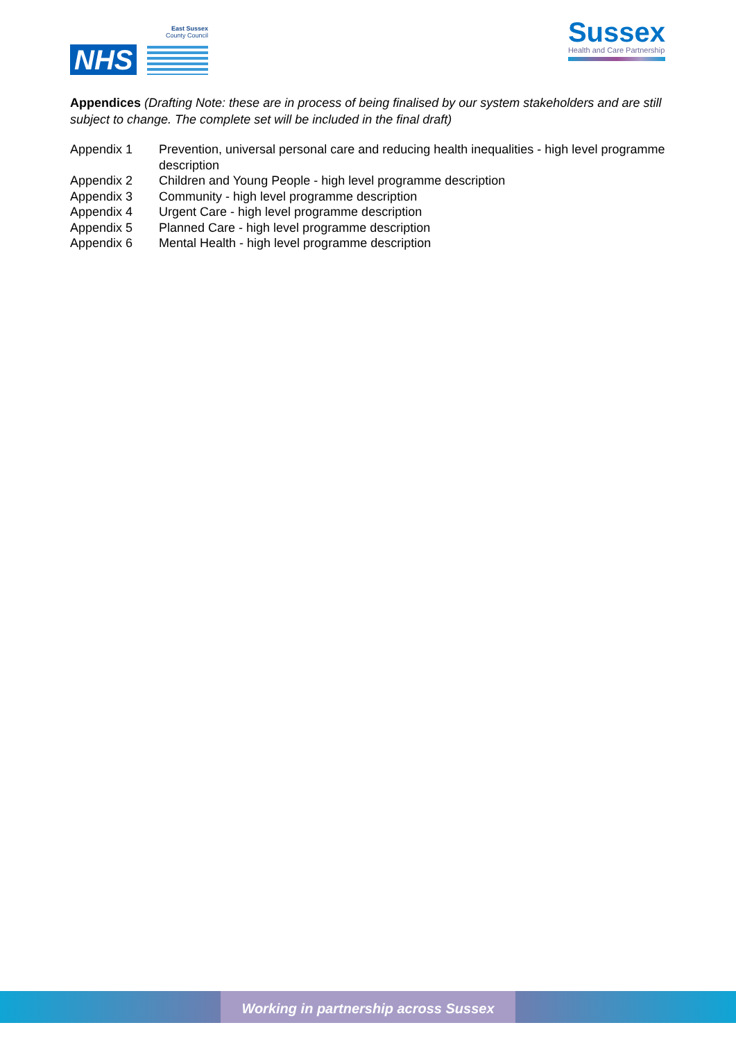NHS
East Sussex
County Council
Sussex
Health and Care Partnership
Appendices (Drafting Note: these are in process of being finalised by our system stakeholders and are still subject to change. The complete set will be included in the final draft)
| Appendix 1 | Prevention, universal personal care and reducing health inequalities - high level programme description |
| Appendix 2 | Children and Young People - high level programme description |
| Appendix 3 | Community - high level programme description |
| Appendix 4 | Urgent Care - high level programme description |
| Appendix 5 | Planned Care - high level programme description |
| Appendix 6 | Mental Health - high level programme description |
Working in partnership across Sussex